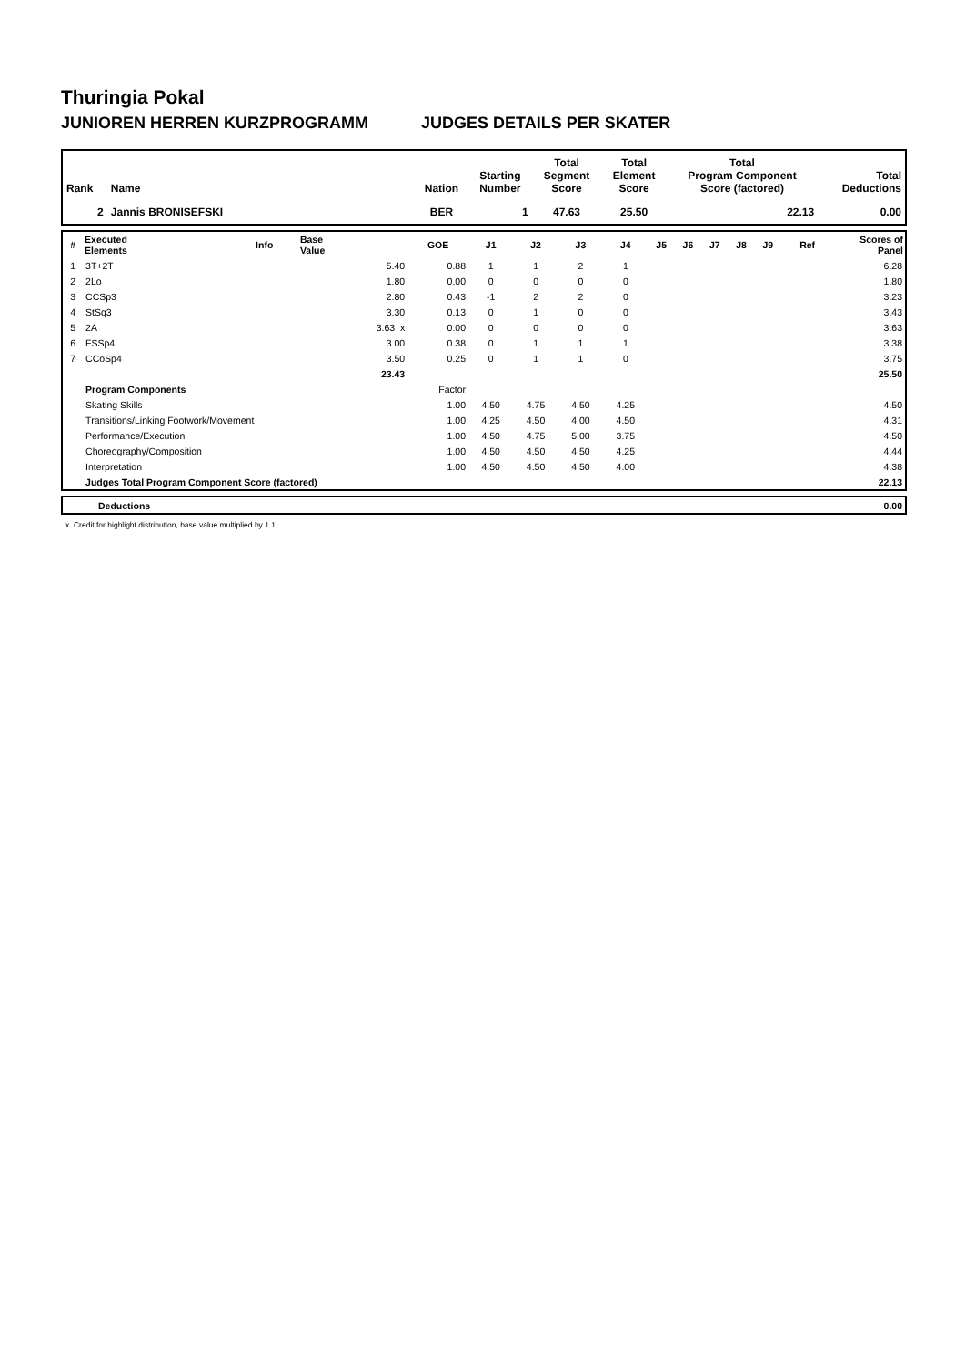Thuringia Pokal
JUNIOREN HERREN KURZPROGRAMM JUDGES DETAILS PER SKATER
| Rank | Name | Nation | Starting Number | Total Segment Score | Total Element Score | Total Program Component Score (factored) | Total Deductions |
| --- | --- | --- | --- | --- | --- | --- | --- |
| 2 | Jannis BRONISEFSKI | BER | 1 | 47.63 | 25.50 | 22.13 | 0.00 |
| # | Executed Elements | Info | Base Value | GOE | J1 | J2 | J3 | J4 | J5 | J6 | J7 | J8 | J9 | Ref | Scores of Panel |
| --- | --- | --- | --- | --- | --- | --- | --- | --- | --- | --- | --- | --- | --- | --- | --- |
| 1 | 3T+2T | | 5.40 | 0.88 | 1 | 1 | 2 | 1 | | | | | | | 6.28 |
| 2 | 2Lo | | 1.80 | 0.00 | 0 | 0 | 0 | 0 | | | | | | | 1.80 |
| 3 | CCSp3 | | 2.80 | 0.43 | -1 | 2 | 2 | 0 | | | | | | | 3.23 |
| 4 | StSq3 | | 3.30 | 0.13 | 0 | 1 | 0 | 0 | | | | | | | 3.43 |
| 5 | 2A | | 3.63 x | 0.00 | 0 | 0 | 0 | 0 | | | | | | | 3.63 |
| 6 | FSSp4 | | 3.00 | 0.38 | 0 | 1 | 1 | 1 | | | | | | | 3.38 |
| 7 | CCoSp4 | | 3.50 | 0.25 | 0 | 1 | 1 | 0 | | | | | | | 3.75 |
| | | | 23.43 | | | | | | | | | | | | 25.50 |
| | Program Components | | | Factor | | | | | | | | | | | |
| | Skating Skills | | | 1.00 | 4.50 | 4.75 | 4.50 | 4.25 | | | | | | | 4.50 |
| | Transitions/Linking Footwork/Movement | | | 1.00 | 4.25 | 4.50 | 4.00 | 4.50 | | | | | | | 4.31 |
| | Performance/Execution | | | 1.00 | 4.50 | 4.75 | 5.00 | 3.75 | | | | | | | 4.50 |
| | Choreography/Composition | | | 1.00 | 4.50 | 4.50 | 4.50 | 4.25 | | | | | | | 4.44 |
| | Interpretation | | | 1.00 | 4.50 | 4.50 | 4.50 | 4.00 | | | | | | | 4.38 |
| | Judges Total Program Component Score (factored) | | | | | | | | | | | | | | 22.13 |
| | Deductions | 0.00 |
x Credit for highlight distribution, base value multiplied by 1.1